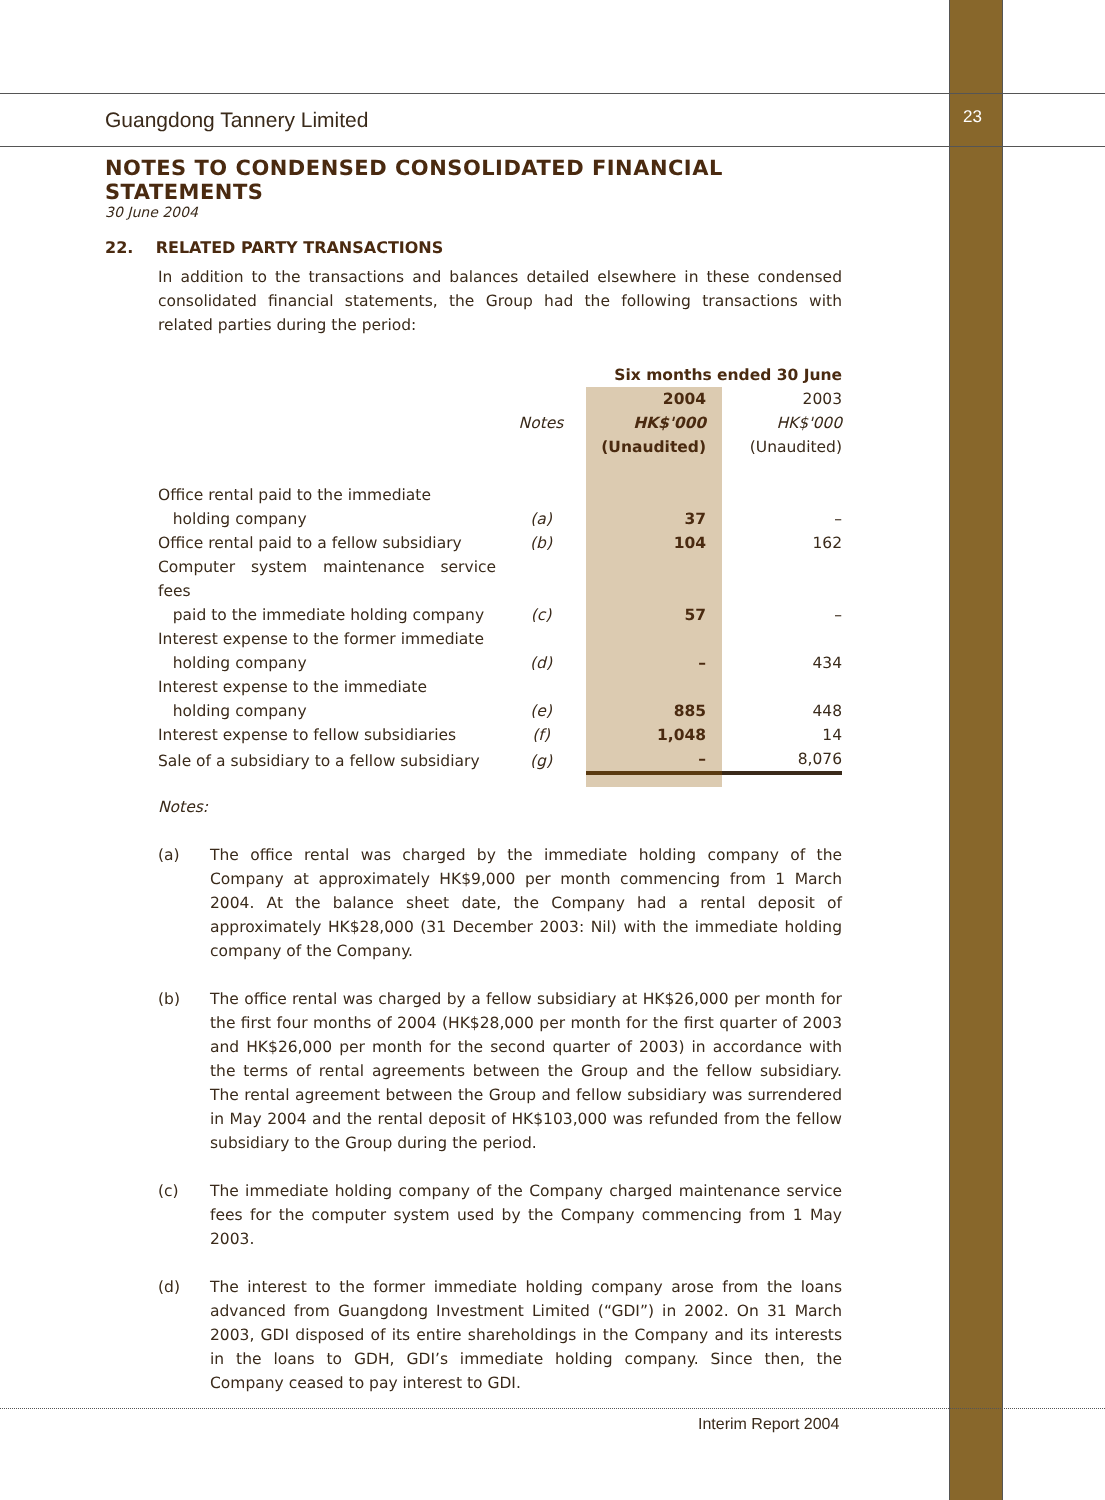Guangdong Tannery Limited 23
NOTES TO CONDENSED CONSOLIDATED FINANCIAL STATEMENTS
30 June 2004
22. RELATED PARTY TRANSACTIONS
In addition to the transactions and balances detailed elsewhere in these condensed consolidated financial statements, the Group had the following transactions with related parties during the period:
| | | Six months ended 30 June | |
| | | 2004 | 2003 |
| | Notes | HK$'000 | HK$'000 |
| | | (Unaudited) | (Unaudited) |
| Office rental paid to the immediate holding company | (a) | 37 | – |
| Office rental paid to a fellow subsidiary | (b) | 104 | 162 |
| Computer system maintenance service fees paid to the immediate holding company | (c) | 57 | – |
| Interest expense to the former immediate holding company | (d) | – | 434 |
| Interest expense to the immediate holding company | (e) | 885 | 448 |
| Interest expense to fellow subsidiaries | (f) | 1,048 | 14 |
| Sale of a subsidiary to a fellow subsidiary | (g) | – | 8,076 |
Notes:
(a)
The office rental was charged by the immediate holding company of the Company at approximately HK$9,000 per month commencing from 1 March 2004. At the balance sheet date, the Company had a rental deposit of approximately HK$28,000 (31 December 2003: Nil) with the immediate holding company of the Company.
(b)
The office rental was charged by a fellow subsidiary at HK$26,000 per month for the first four months of 2004 (HK$28,000 per month for the first quarter of 2003 and HK$26,000 per month for the second quarter of 2003) in accordance with the terms of rental agreements between the Group and the fellow subsidiary. The rental agreement between the Group and fellow subsidiary was surrendered in May 2004 and the rental deposit of HK$103,000 was refunded from the fellow subsidiary to the Group during the period.
(c)
The immediate holding company of the Company charged maintenance service fees for the computer system used by the Company commencing from 1 May 2003.
(d)
The interest to the former immediate holding company arose from the loans advanced from Guangdong Investment Limited (“GDI”) in 2002. On 31 March 2003, GDI disposed of its entire shareholdings in the Company and its interests in the loans to GDH, GDI’s immediate holding company. Since then, the Company ceased to pay interest to GDI.
Interim Report 2004